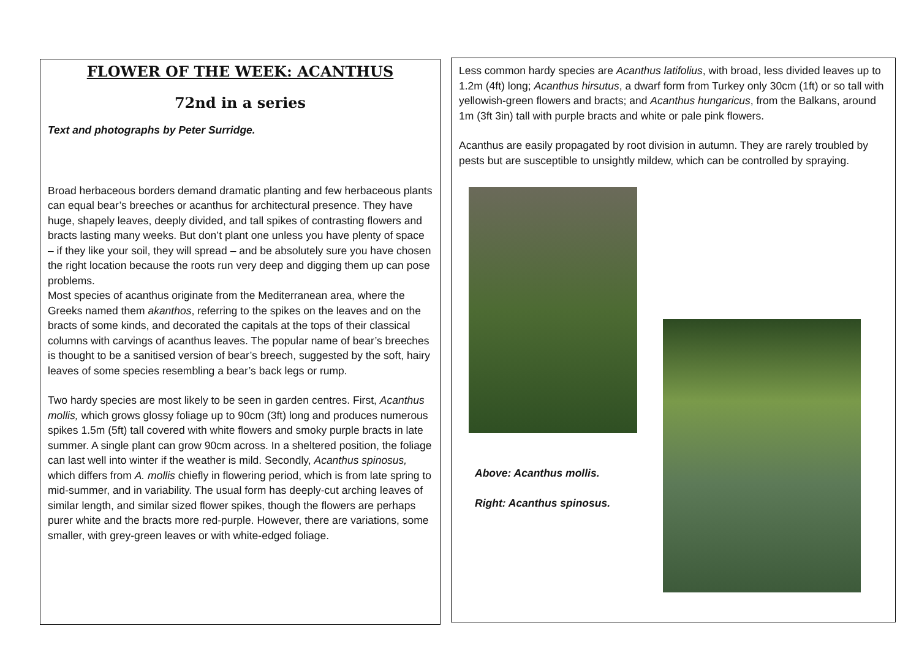FLOWER OF THE WEEK: ACANTHUS
72nd in a series
Text and photographs by Peter Surridge.
Broad herbaceous borders demand dramatic planting and few herbaceous plants can equal bear’s breeches or acanthus for architectural presence. They have huge, shapely leaves, deeply divided, and tall spikes of contrasting flowers and bracts lasting many weeks. But don’t plant one unless you have plenty of space – if they like your soil, they will spread – and be absolutely sure you have chosen the right location because the roots run very deep and digging them up can pose problems.
Most species of acanthus originate from the Mediterranean area, where the Greeks named them akanthos, referring to the spikes on the leaves and on the bracts of some kinds, and decorated the capitals at the tops of their classical columns with carvings of acanthus leaves. The popular name of bear’s breeches is thought to be a sanitised version of bear’s breech, suggested by the soft, hairy leaves of some species resembling a bear’s back legs or rump.
Two hardy species are most likely to be seen in garden centres. First, Acanthus mollis, which grows glossy foliage up to 90cm (3ft) long and produces numerous spikes 1.5m (5ft) tall covered with white flowers and smoky purple bracts in late summer. A single plant can grow 90cm across. In a sheltered position, the foliage can last well into winter if the weather is mild. Secondly, Acanthus spinosus, which differs from A. mollis chiefly in flowering period, which is from late spring to mid-summer, and in variability. The usual form has deeply-cut arching leaves of similar length, and similar sized flower spikes, though the flowers are perhaps purer white and the bracts more red-purple. However, there are variations, some smaller, with grey-green leaves or with white-edged foliage.
Less common hardy species are Acanthus latifolius, with broad, less divided leaves up to 1.2m (4ft) long; Acanthus hirsutus, a dwarf form from Turkey only 30cm (1ft) or so tall with yellowish-green flowers and bracts; and Acanthus hungaricus, from the Balkans, around 1m (3ft 3in) tall with purple bracts and white or pale pink flowers.
Acanthus are easily propagated by root division in autumn. They are rarely troubled by pests but are susceptible to unsightly mildew, which can be controlled by spraying.
Above: Acanthus mollis.
Right: Acanthus spinosus.